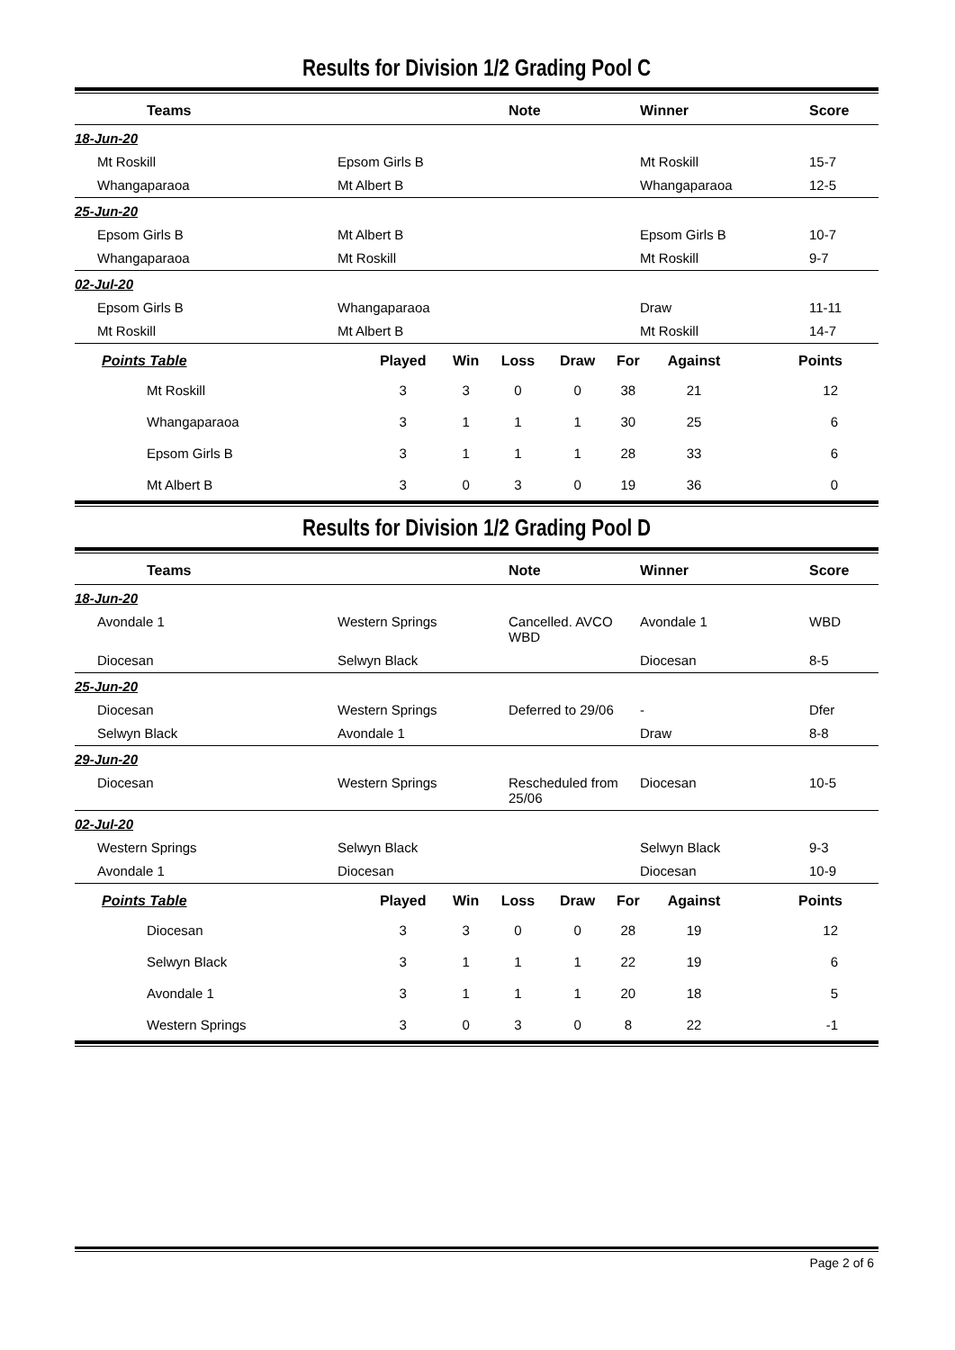Results for Division 1/2 Grading Pool C
| Teams | | Note | Winner | Score |
| --- | --- | --- | --- | --- |
| 18-Jun-20 | | | | |
| Mt Roskill | Epsom Girls B | | Mt Roskill | 15-7 |
| Whangaparaoa | Mt Albert B | | Whangaparaoa | 12-5 |
| 25-Jun-20 | | | | |
| Epsom Girls B | Mt Albert B | | Epsom Girls B | 10-7 |
| Whangaparaoa | Mt Roskill | | Mt Roskill | 9-7 |
| 02-Jul-20 | | | | |
| Epsom Girls B | Whangaparaoa | | Draw | 11-11 |
| Mt Roskill | Mt Albert B | | Mt Roskill | 14-7 |
| Points Table | Played | Win | Loss | Draw | For | Against | Points |
| --- | --- | --- | --- | --- | --- | --- | --- |
| Mt Roskill | 3 | 3 | 0 | 0 | 38 | 21 | 12 |
| Whangaparaoa | 3 | 1 | 1 | 1 | 30 | 25 | 6 |
| Epsom Girls B | 3 | 1 | 1 | 1 | 28 | 33 | 6 |
| Mt Albert B | 3 | 0 | 3 | 0 | 19 | 36 | 0 |
Results for Division 1/2 Grading Pool D
| Teams | | Note | Winner | Score |
| --- | --- | --- | --- | --- |
| 18-Jun-20 | | | | |
| Avondale 1 | Western Springs | Cancelled. AVCO WBD | Avondale 1 | WBD |
| Diocesan | Selwyn Black | | Diocesan | 8-5 |
| 25-Jun-20 | | | | |
| Diocesan | Western Springs | Deferred to 29/06 | - | Dfer |
| Selwyn Black | Avondale 1 | | Draw | 8-8 |
| 29-Jun-20 | | | | |
| Diocesan | Western Springs | Rescheduled from 25/06 | Diocesan | 10-5 |
| 02-Jul-20 | | | | |
| Western Springs | Selwyn Black | | Selwyn Black | 9-3 |
| Avondale 1 | Diocesan | | Diocesan | 10-9 |
| Points Table | Played | Win | Loss | Draw | For | Against | Points |
| --- | --- | --- | --- | --- | --- | --- | --- |
| Diocesan | 3 | 3 | 0 | 0 | 28 | 19 | 12 |
| Selwyn Black | 3 | 1 | 1 | 1 | 22 | 19 | 6 |
| Avondale 1 | 3 | 1 | 1 | 1 | 20 | 18 | 5 |
| Western Springs | 3 | 0 | 3 | 0 | 8 | 22 | -1 |
Page 2 of 6